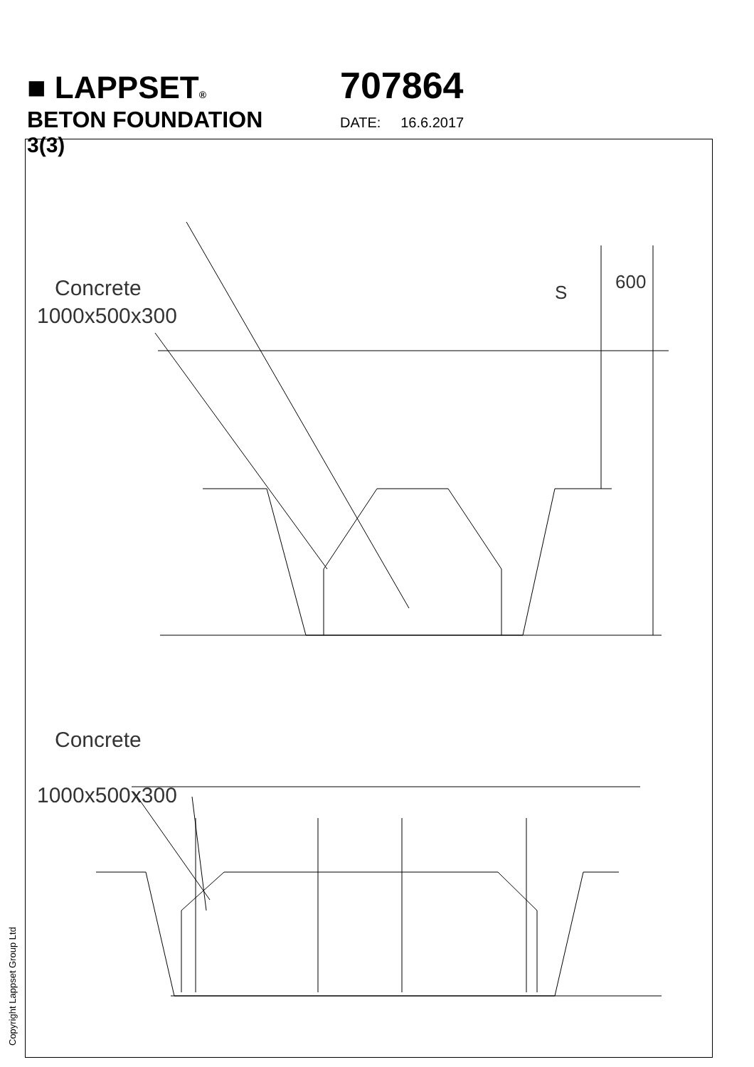■ LAPPSET® 707864
BETON FOUNDATION DATE: 16.6.2017 3(3)
Concrete
1000x500x300
Concrete
1000x500x300
S 600
Copyright Lappset Group Ltd